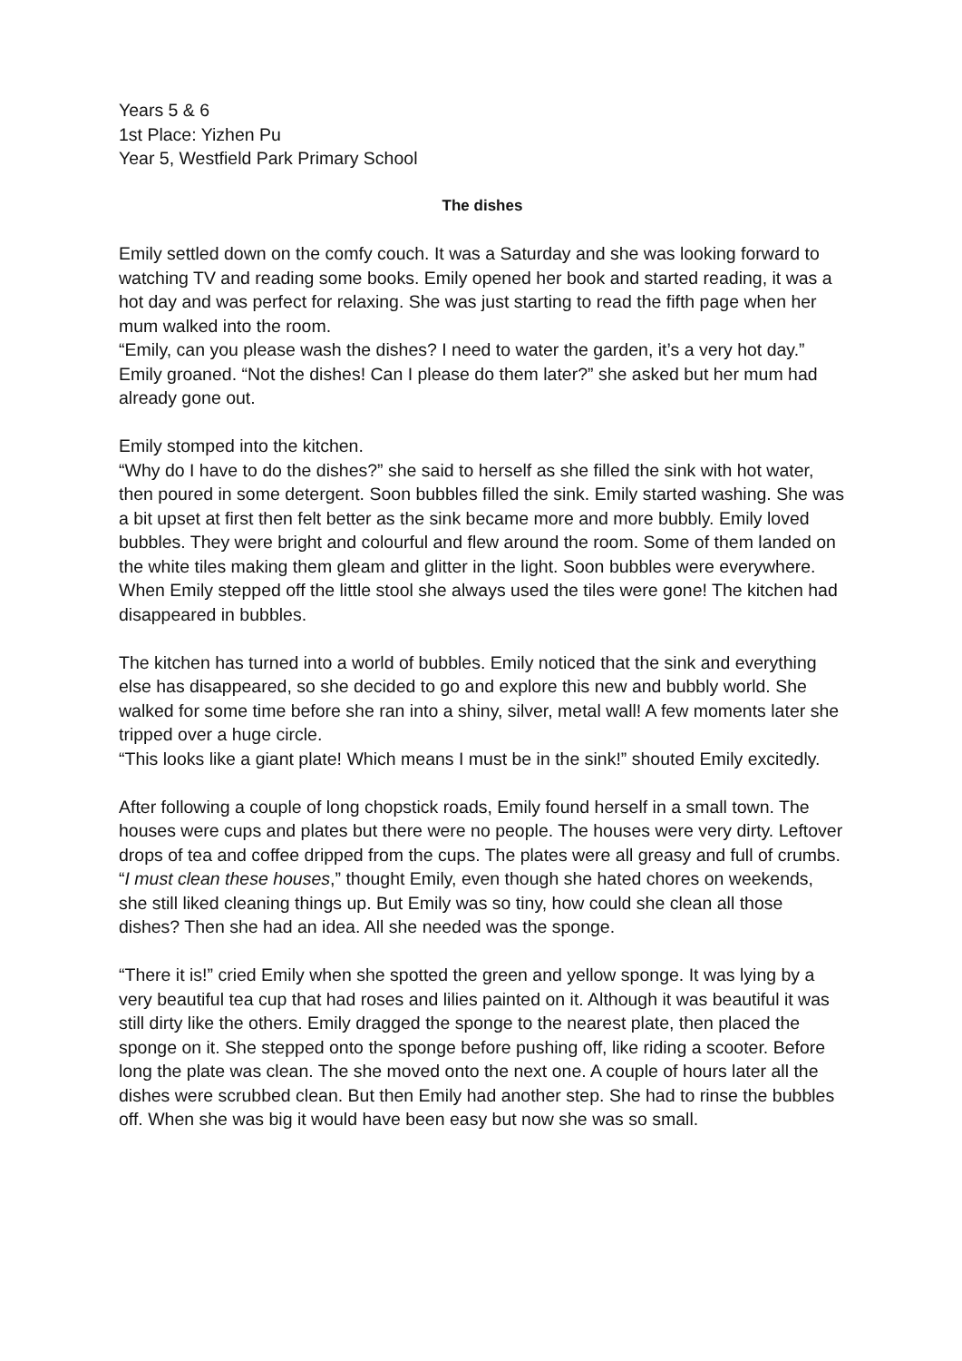Years 5 & 6
1st Place: Yizhen Pu
Year 5, Westfield Park Primary School
The dishes
Emily settled down on the comfy couch. It was a Saturday and she was looking forward to watching TV and reading some books. Emily opened her book and started reading, it was a hot day and was perfect for relaxing. She was just starting to read the fifth page when her mum walked into the room.
“Emily, can you please wash the dishes? I need to water the garden, it’s a very hot day.”
Emily groaned. “Not the dishes! Can I please do them later?” she asked but her mum had already gone out.
Emily stomped into the kitchen.
“Why do I have to do the dishes?” she said to herself as she filled the sink with hot water, then poured in some detergent. Soon bubbles filled the sink. Emily started washing. She was a bit upset at first then felt better as the sink became more and more bubbly. Emily loved bubbles. They were bright and colourful and flew around the room. Some of them landed on the white tiles making them gleam and glitter in the light. Soon bubbles were everywhere. When Emily stepped off the little stool she always used the tiles were gone! The kitchen had disappeared in bubbles.
The kitchen has turned into a world of bubbles. Emily noticed that the sink and everything else has disappeared, so she decided to go and explore this new and bubbly world. She walked for some time before she ran into a shiny, silver, metal wall! A few moments later she tripped over a huge circle.
“This looks like a giant plate! Which means I must be in the sink!” shouted Emily excitedly.
After following a couple of long chopstick roads, Emily found herself in a small town. The houses were cups and plates but there were no people. The houses were very dirty. Leftover drops of tea and coffee dripped from the cups. The plates were all greasy and full of crumbs. “I must clean these houses,” thought Emily, even though she hated chores on weekends, she still liked cleaning things up. But Emily was so tiny, how could she clean all those dishes? Then she had an idea. All she needed was the sponge.
“There it is!” cried Emily when she spotted the green and yellow sponge. It was lying by a very beautiful tea cup that had roses and lilies painted on it. Although it was beautiful it was still dirty like the others. Emily dragged the sponge to the nearest plate, then placed the sponge on it. She stepped onto the sponge before pushing off, like riding a scooter. Before long the plate was clean. The she moved onto the next one. A couple of hours later all the dishes were scrubbed clean. But then Emily had another step. She had to rinse the bubbles off. When she was big it would have been easy but now she was so small.